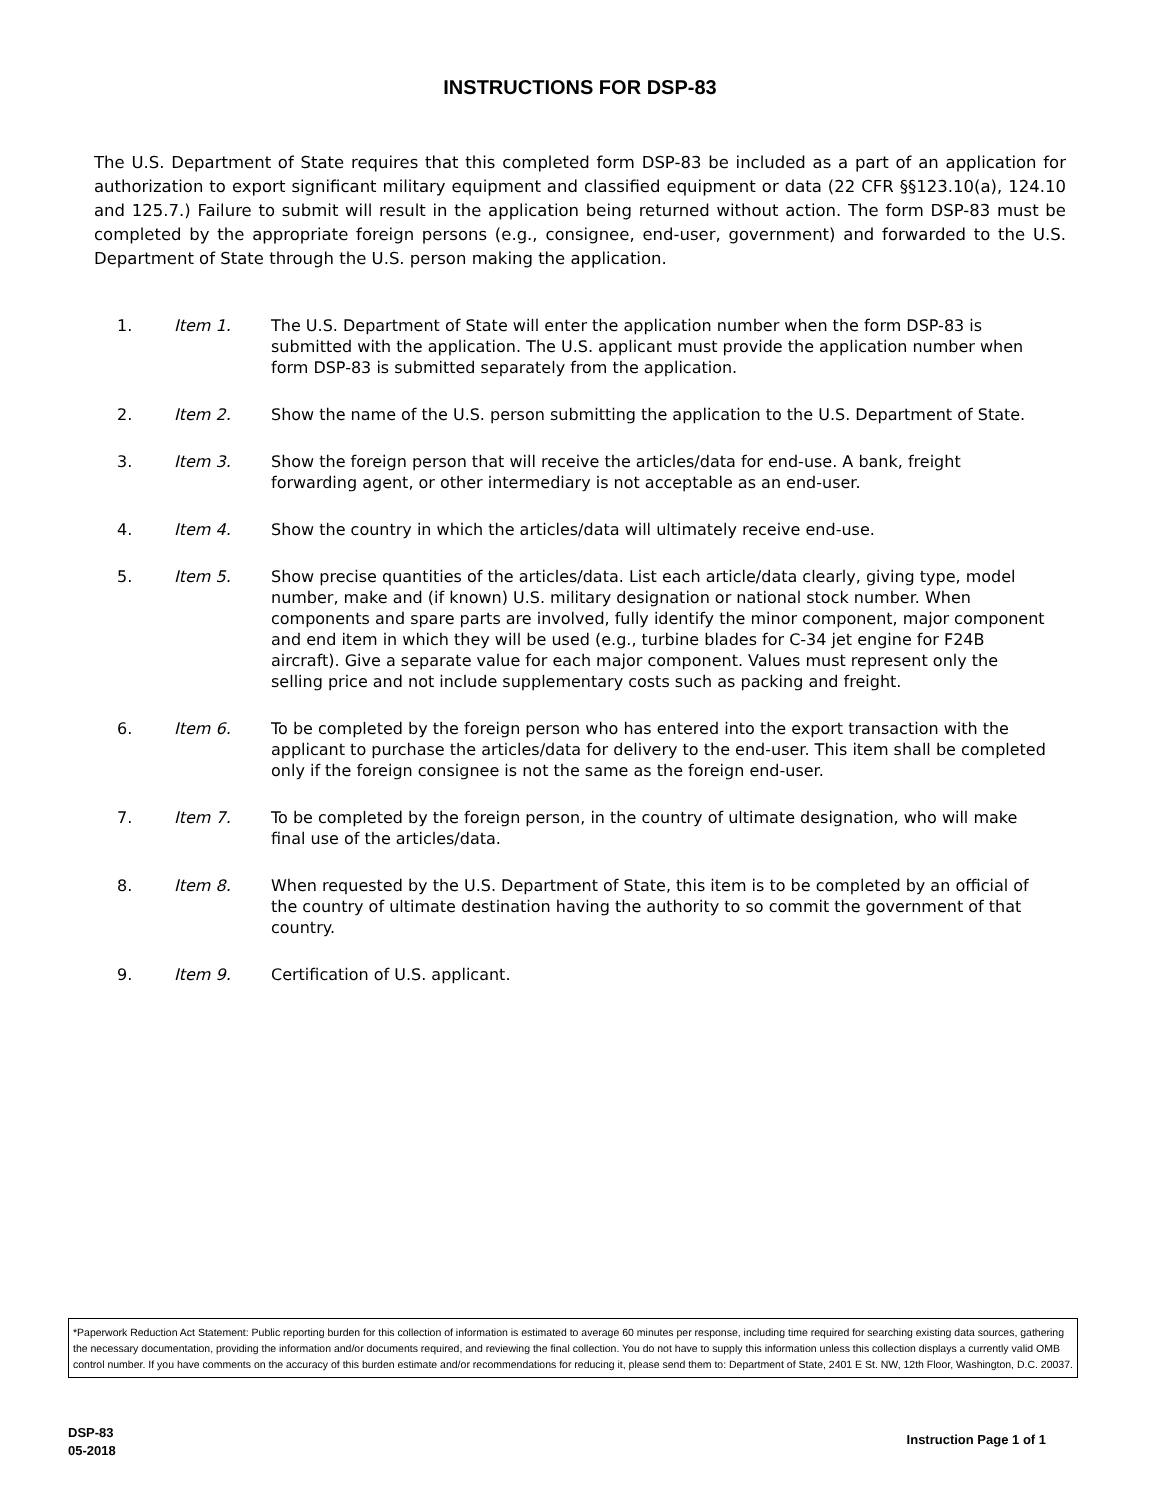INSTRUCTIONS FOR DSP-83
The U.S. Department of State requires that this completed form DSP-83 be included as a part of an application for authorization to export significant military equipment and classified equipment or data (22 CFR §§123.10(a), 124.10 and 125.7.) Failure to submit will result in the application being returned without action. The form DSP-83 must be completed by the appropriate foreign persons (e.g., consignee, end-user, government) and forwarded to the U.S. Department of State through the U.S. person making the application.
1. Item 1. The U.S. Department of State will enter the application number when the form DSP-83 is submitted with the application. The U.S. applicant must provide the application number when form DSP-83 is submitted separately from the application.
2. Item 2. Show the name of the U.S. person submitting the application to the U.S. Department of State.
3. Item 3. Show the foreign person that will receive the articles/data for end-use. A bank, freight forwarding agent, or other intermediary is not acceptable as an end-user.
4. Item 4. Show the country in which the articles/data will ultimately receive end-use.
5. Item 5. Show precise quantities of the articles/data. List each article/data clearly, giving type, model number, make and (if known) U.S. military designation or national stock number. When components and spare parts are involved, fully identify the minor component, major component and end item in which they will be used (e.g., turbine blades for C-34 jet engine for F24B aircraft). Give a separate value for each major component. Values must represent only the selling price and not include supplementary costs such as packing and freight.
6. Item 6. To be completed by the foreign person who has entered into the export transaction with the applicant to purchase the articles/data for delivery to the end-user. This item shall be completed only if the foreign consignee is not the same as the foreign end-user.
7. Item 7. To be completed by the foreign person, in the country of ultimate designation, who will make final use of the articles/data.
8. Item 8. When requested by the U.S. Department of State, this item is to be completed by an official of the country of ultimate destination having the authority to so commit the government of that country.
9. Item 9. Certification of U.S. applicant.
*Paperwork Reduction Act Statement: Public reporting burden for this collection of information is estimated to average 60 minutes per response, including time required for searching existing data sources, gathering the necessary documentation, providing the information and/or documents required, and reviewing the final collection. You do not have to supply this information unless this collection displays a currently valid OMB control number. If you have comments on the accuracy of this burden estimate and/or recommendations for reducing it, please send them to: Department of State, 2401 E St. NW, 12th Floor, Washington, D.C. 20037.
DSP-83
05-2018
Instruction Page 1 of 1